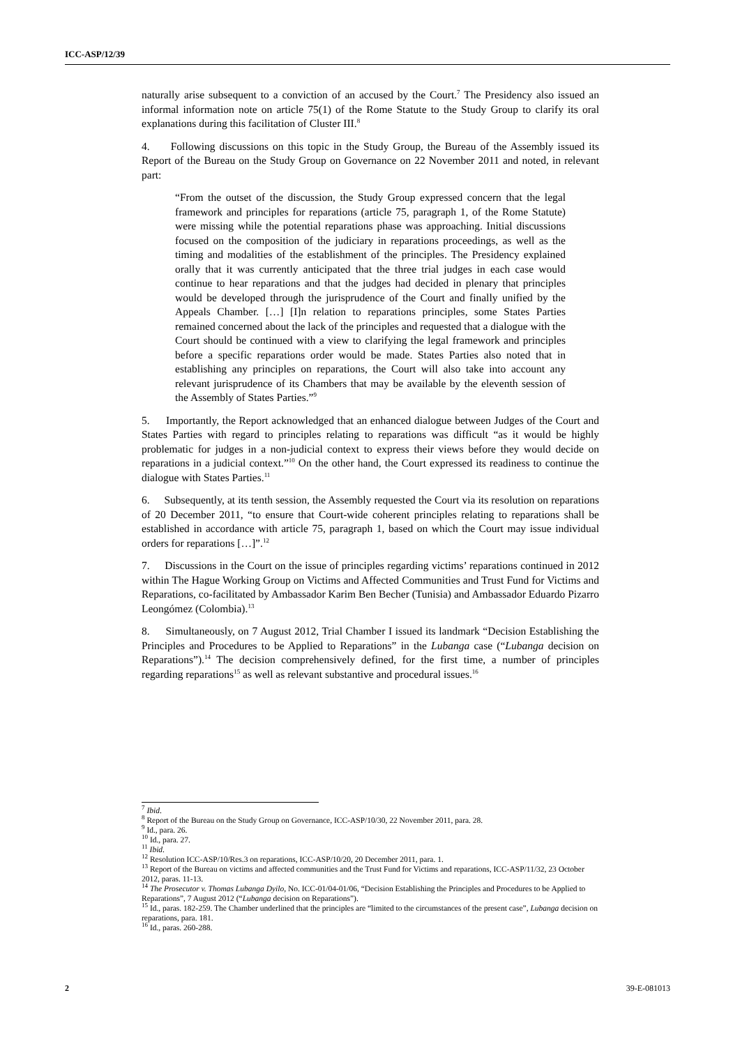ICC-ASP/12/39
naturally arise subsequent to a conviction of an accused by the Court.<sup>7</sup> The Presidency also issued an informal information note on article 75(1) of the Rome Statute to the Study Group to clarify its oral explanations during this facilitation of Cluster III.<sup>8</sup>
4. Following discussions on this topic in the Study Group, the Bureau of the Assembly issued its Report of the Bureau on the Study Group on Governance on 22 November 2011 and noted, in relevant part:
“From the outset of the discussion, the Study Group expressed concern that the legal framework and principles for reparations (article 75, paragraph 1, of the Rome Statute) were missing while the potential reparations phase was approaching. Initial discussions focused on the composition of the judiciary in reparations proceedings, as well as the timing and modalities of the establishment of the principles. The Presidency explained orally that it was currently anticipated that the three trial judges in each case would continue to hear reparations and that the judges had decided in plenary that principles would be developed through the jurisprudence of the Court and finally unified by the Appeals Chamber. […] [I]n relation to reparations principles, some States Parties remained concerned about the lack of the principles and requested that a dialogue with the Court should be continued with a view to clarifying the legal framework and principles before a specific reparations order would be made. States Parties also noted that in establishing any principles on reparations, the Court will also take into account any relevant jurisprudence of its Chambers that may be available by the eleventh session of the Assembly of States Parties.”<sup>9</sup>
5. Importantly, the Report acknowledged that an enhanced dialogue between Judges of the Court and States Parties with regard to principles relating to reparations was difficult “as it would be highly problematic for judges in a non-judicial context to express their views before they would decide on reparations in a judicial context.”<sup>10</sup> On the other hand, the Court expressed its readiness to continue the dialogue with States Parties.<sup>11</sup>
6. Subsequently, at its tenth session, the Assembly requested the Court via its resolution on reparations of 20 December 2011, “to ensure that Court-wide coherent principles relating to reparations shall be established in accordance with article 75, paragraph 1, based on which the Court may issue individual orders for reparations […]”.<sup>12</sup>
7. Discussions in the Court on the issue of principles regarding victims’ reparations continued in 2012 within The Hague Working Group on Victims and Affected Communities and Trust Fund for Victims and Reparations, co-facilitated by Ambassador Karim Ben Becher (Tunisia) and Ambassador Eduardo Pizarro Leongómez (Colombia).<sup>13</sup>
8. Simultaneously, on 7 August 2012, Trial Chamber I issued its landmark “Decision Establishing the Principles and Procedures to be Applied to Reparations” in the Lubanga case (“Lubanga decision on Reparations”).<sup>14</sup> The decision comprehensively defined, for the first time, a number of principles regarding reparations<sup>15</sup> as well as relevant substantive and procedural issues.<sup>16</sup>
<sup>7</sup> Ibid.
<sup>8</sup> Report of the Bureau on the Study Group on Governance, ICC-ASP/10/30, 22 November 2011, para. 28.
<sup>9</sup> Id., para. 26.
<sup>10</sup> Id., para. 27.
<sup>11</sup> Ibid.
<sup>12</sup> Resolution ICC-ASP/10/Res.3 on reparations, ICC-ASP/10/20, 20 December 2011, para. 1.
<sup>13</sup> Report of the Bureau on victims and affected communities and the Trust Fund for Victims and reparations, ICC-ASP/11/32, 23 October 2012, paras. 11-13.
<sup>14</sup> The Prosecutor v. Thomas Lubanga Dyilo, No. ICC-01/04-01/06, “Decision Establishing the Principles and Procedures to be Applied to Reparations”, 7 August 2012 (“Lubanga decision on Reparations”).
<sup>15</sup> Id., paras. 182-259. The Chamber underlined that the principles are “limited to the circumstances of the present case”, Lubanga decision on reparations, para. 181.
<sup>16</sup> Id., paras. 260-288.
2 39-E-081013